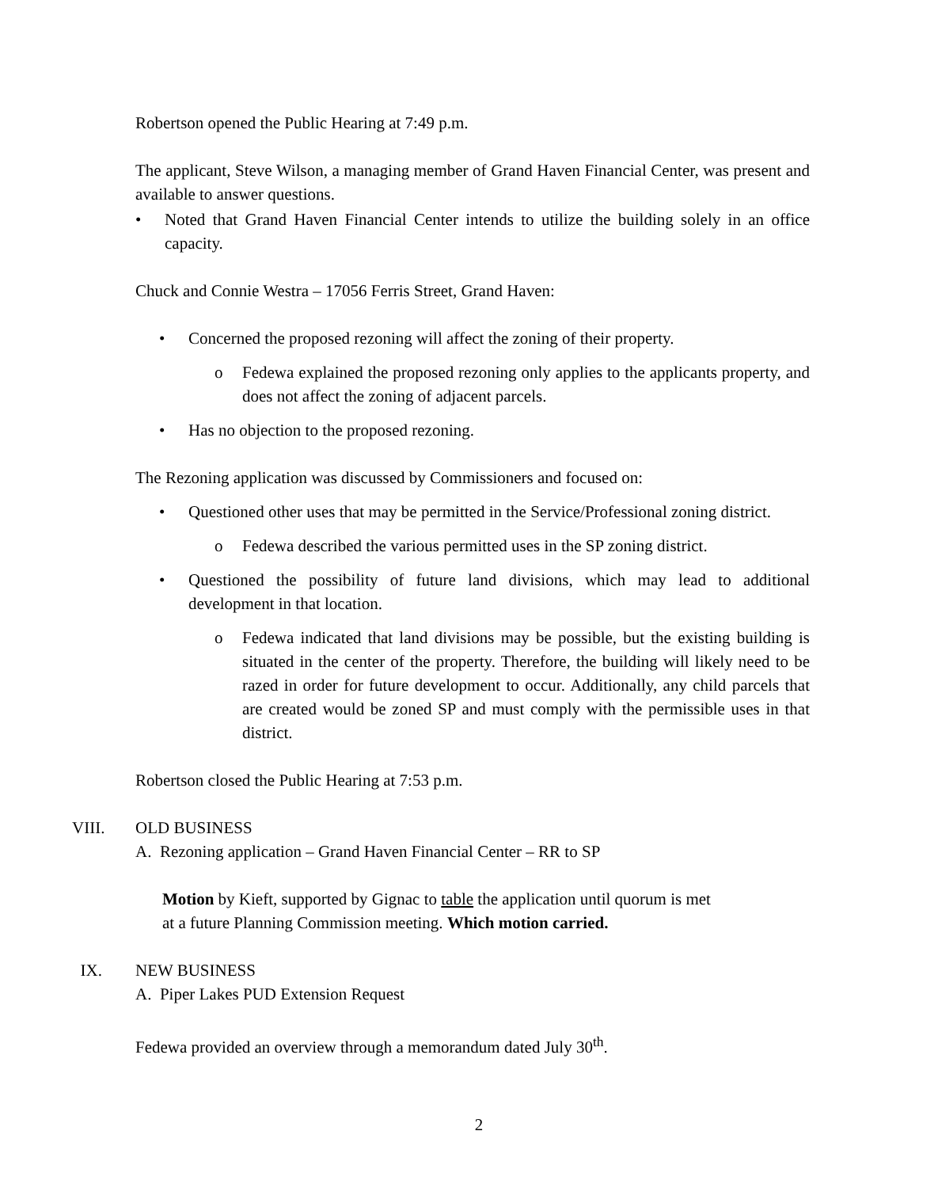Robertson opened the Public Hearing at 7:49 p.m.
The applicant, Steve Wilson, a managing member of Grand Haven Financial Center, was present and available to answer questions.
• Noted that Grand Haven Financial Center intends to utilize the building solely in an office capacity.
Chuck and Connie Westra – 17056 Ferris Street, Grand Haven:
• Concerned the proposed rezoning will affect the zoning of their property.
o Fedewa explained the proposed rezoning only applies to the applicants property, and does not affect the zoning of adjacent parcels.
• Has no objection to the proposed rezoning.
The Rezoning application was discussed by Commissioners and focused on:
• Questioned other uses that may be permitted in the Service/Professional zoning district.
o Fedewa described the various permitted uses in the SP zoning district.
• Questioned the possibility of future land divisions, which may lead to additional development in that location.
o Fedewa indicated that land divisions may be possible, but the existing building is situated in the center of the property. Therefore, the building will likely need to be razed in order for future development to occur. Additionally, any child parcels that are created would be zoned SP and must comply with the permissible uses in that district.
Robertson closed the Public Hearing at 7:53 p.m.
VIII. OLD BUSINESS
A. Rezoning application – Grand Haven Financial Center – RR to SP
Motion by Kieft, supported by Gignac to table the application until quorum is met
at a future Planning Commission meeting. Which motion carried.
IX. NEW BUSINESS
A. Piper Lakes PUD Extension Request
Fedewa provided an overview through a memorandum dated July 30<sup>th</sup>.
2